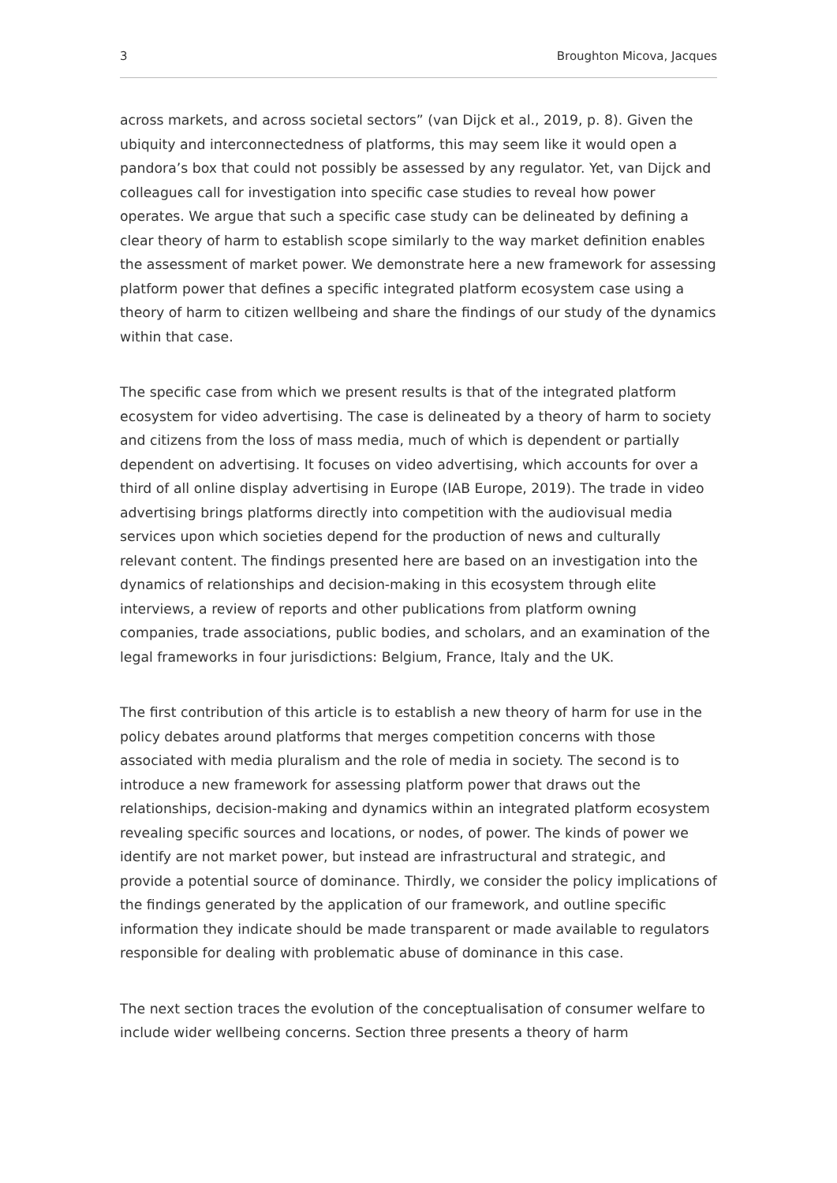3 Broughton Micova, Jacques
across markets, and across societal sectors” (van Dijck et al., 2019, p. 8). Given the ubiquity and interconnectedness of platforms, this may seem like it would open a pandora’s box that could not possibly be assessed by any regulator. Yet, van Dijck and colleagues call for investigation into specific case studies to reveal how power operates. We argue that such a specific case study can be delineated by defining a clear theory of harm to establish scope similarly to the way market definition enables the assessment of market power. We demonstrate here a new framework for assessing platform power that defines a specific integrated platform ecosystem case using a theory of harm to citizen wellbeing and share the findings of our study of the dynamics within that case.
The specific case from which we present results is that of the integrated platform ecosystem for video advertising. The case is delineated by a theory of harm to society and citizens from the loss of mass media, much of which is dependent or partially dependent on advertising. It focuses on video advertising, which accounts for over a third of all online display advertising in Europe (IAB Europe, 2019). The trade in video advertising brings platforms directly into competition with the audiovisual media services upon which societies depend for the production of news and culturally relevant content. The findings presented here are based on an investigation into the dynamics of relationships and decision-making in this ecosystem through elite interviews, a review of reports and other publications from platform owning companies, trade associations, public bodies, and scholars, and an examination of the legal frameworks in four jurisdictions: Belgium, France, Italy and the UK.
The first contribution of this article is to establish a new theory of harm for use in the policy debates around platforms that merges competition concerns with those associated with media pluralism and the role of media in society. The second is to introduce a new framework for assessing platform power that draws out the relationships, decision-making and dynamics within an integrated platform ecosystem revealing specific sources and locations, or nodes, of power. The kinds of power we identify are not market power, but instead are infrastructural and strategic, and provide a potential source of dominance. Thirdly, we consider the policy implications of the findings generated by the application of our framework, and outline specific information they indicate should be made transparent or made available to regulators responsible for dealing with problematic abuse of dominance in this case.
The next section traces the evolution of the conceptualisation of consumer welfare to include wider wellbeing concerns. Section three presents a theory of harm